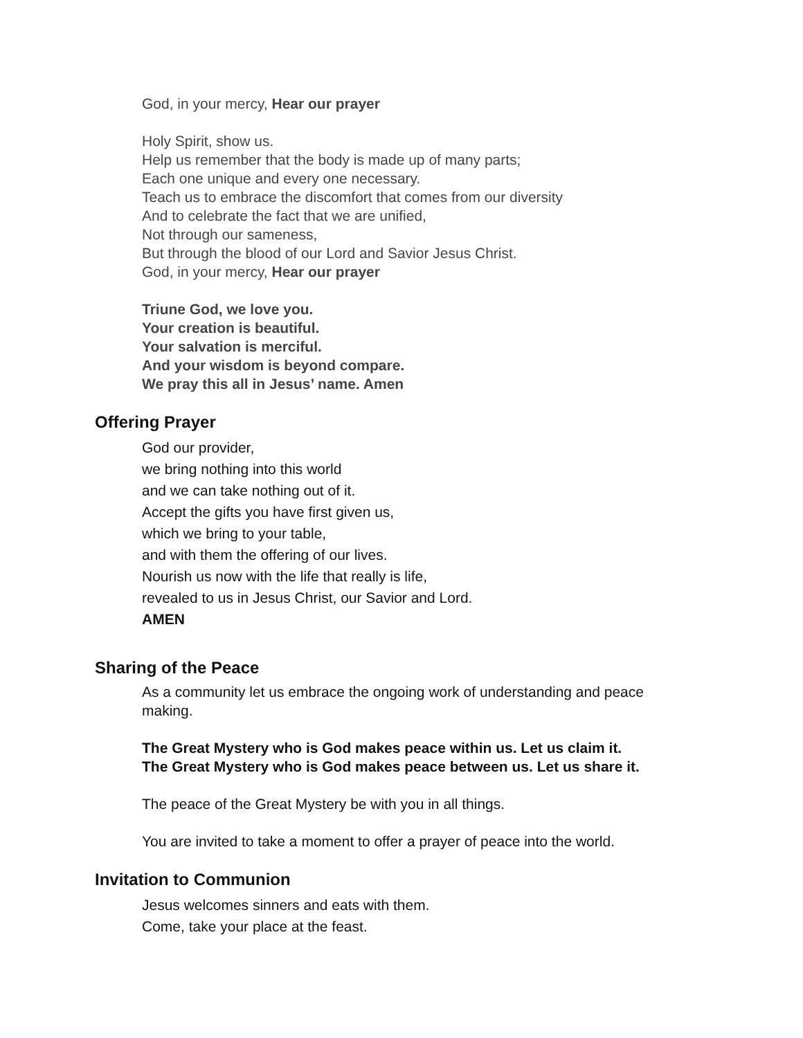God, in your mercy, Hear our prayer
Holy Spirit, show us.
Help us remember that the body is made up of many parts;
Each one unique and every one necessary.
Teach us to embrace the discomfort that comes from our diversity
And to celebrate the fact that we are unified,
Not through our sameness,
But through the blood of our Lord and Savior Jesus Christ.
God, in your mercy, Hear our prayer
Triune God, we love you.
Your creation is beautiful.
Your salvation is merciful.
And your wisdom is beyond compare.
We pray this all in Jesus’ name. Amen
Offering Prayer
God our provider,
we bring nothing into this world
and we can take nothing out of it.
Accept the gifts you have first given us,
which we bring to your table,
and with them the offering of our lives.
Nourish us now with the life that really is life,
revealed to us in Jesus Christ, our Savior and Lord.
AMEN
Sharing of the Peace
As a community let us embrace the ongoing work of understanding and peace making.
The Great Mystery who is God makes peace within us. Let us claim it.
The Great Mystery who is God makes peace between us. Let us share it.
The peace of the Great Mystery be with you in all things.
You are invited to take a moment to offer a prayer of peace into the world.
Invitation to Communion
Jesus welcomes sinners and eats with them.
Come, take your place at the feast.